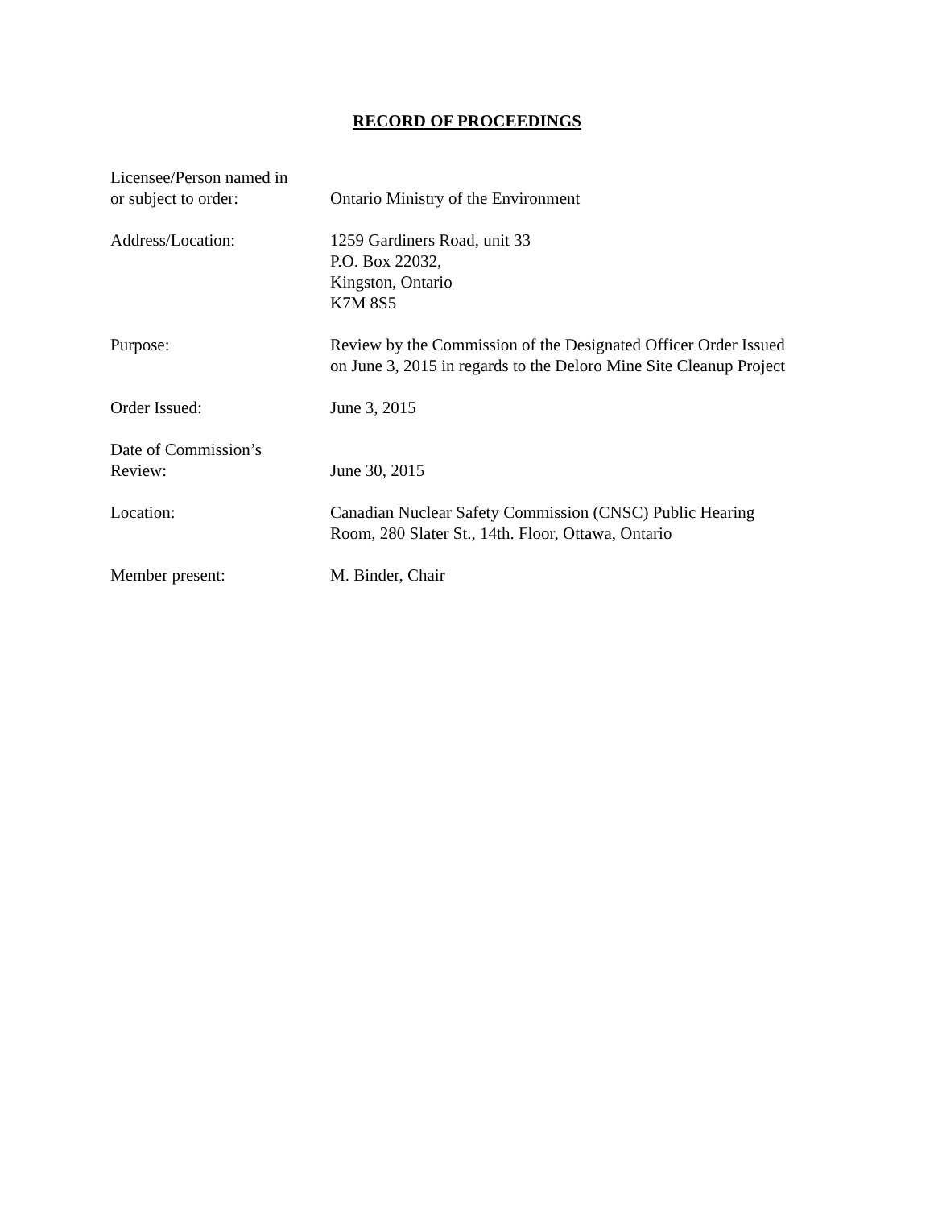RECORD OF PROCEEDINGS
Licensee/Person named in
or subject to order:
Ontario Ministry of the Environment
Address/Location: 1259 Gardiners Road, unit 33
P.O. Box 22032,
Kingston, Ontario
K7M 8S5
Purpose: Review by the Commission of the Designated Officer Order Issued
on June 3, 2015 in regards to the Deloro Mine Site Cleanup Project
Order Issued: June 3, 2015
Date of Commission’s
Review:
June 30, 2015
Location: Canadian Nuclear Safety Commission (CNSC) Public Hearing
Room, 280 Slater St., 14th. Floor, Ottawa, Ontario
Member present: M. Binder, Chair